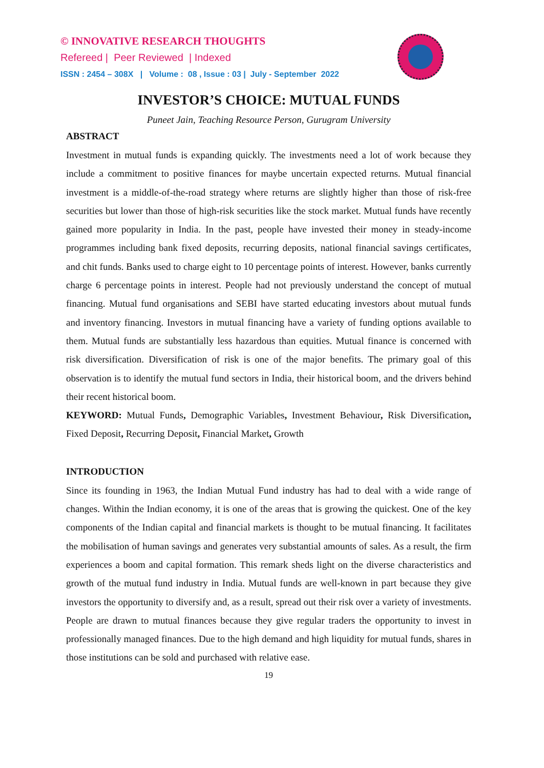© INNOVATIVE RESEARCH THOUGHTS
Refereed | Peer Reviewed | Indexed
ISSN : 2454 – 308X | Volume : 08 , Issue : 03 | July - September 2022
INVESTOR’S CHOICE: MUTUAL FUNDS
Puneet Jain, Teaching Resource Person, Gurugram University
ABSTRACT
Investment in mutual funds is expanding quickly. The investments need a lot of work because they include a commitment to positive finances for maybe uncertain expected returns. Mutual financial investment is a middle-of-the-road strategy where returns are slightly higher than those of risk-free securities but lower than those of high-risk securities like the stock market. Mutual funds have recently gained more popularity in India. In the past, people have invested their money in steady-income programmes including bank fixed deposits, recurring deposits, national financial savings certificates, and chit funds. Banks used to charge eight to 10 percentage points of interest. However, banks currently charge 6 percentage points in interest. People had not previously understand the concept of mutual financing. Mutual fund organisations and SEBI have started educating investors about mutual funds and inventory financing. Investors in mutual financing have a variety of funding options available to them. Mutual funds are substantially less hazardous than equities. Mutual finance is concerned with risk diversification. Diversification of risk is one of the major benefits. The primary goal of this observation is to identify the mutual fund sectors in India, their historical boom, and the drivers behind their recent historical boom.
KEYWORD: Mutual Funds, Demographic Variables, Investment Behaviour, Risk Diversification, Fixed Deposit, Recurring Deposit, Financial Market, Growth
INTRODUCTION
Since its founding in 1963, the Indian Mutual Fund industry has had to deal with a wide range of changes. Within the Indian economy, it is one of the areas that is growing the quickest. One of the key components of the Indian capital and financial markets is thought to be mutual financing. It facilitates the mobilisation of human savings and generates very substantial amounts of sales. As a result, the firm experiences a boom and capital formation. This remark sheds light on the diverse characteristics and growth of the mutual fund industry in India. Mutual funds are well-known in part because they give investors the opportunity to diversify and, as a result, spread out their risk over a variety of investments. People are drawn to mutual finances because they give regular traders the opportunity to invest in professionally managed finances. Due to the high demand and high liquidity for mutual funds, shares in those institutions can be sold and purchased with relative ease.
19